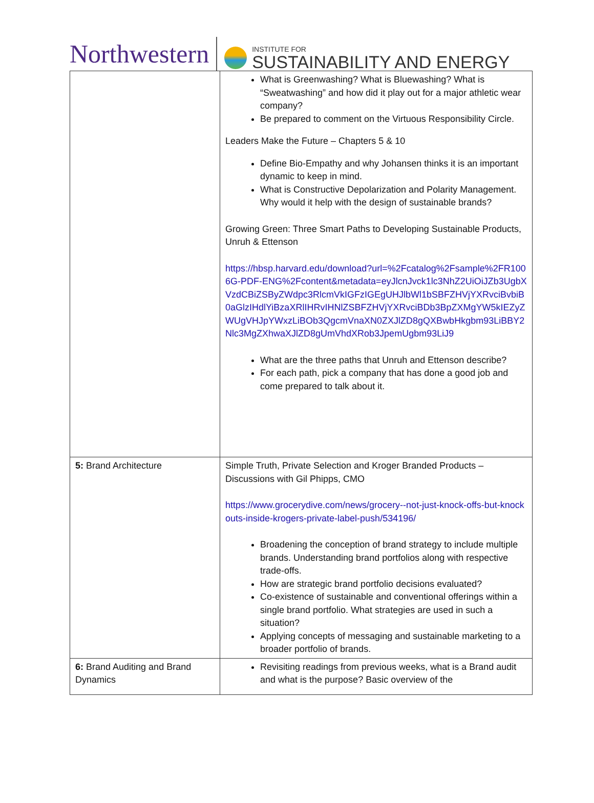Northwestern
INSTITUTE FOR
SUSTAINABILITY AND ENERGY
| | What is Greenwashing? What is Bluewashing? What is “Sweatwashing” and how did it play out for a major athletic wear company? Be prepared to comment on the Virtuous Responsibility Circle. Leaders Make the Future – Chapters 5 & 10 Define Bio-Empathy and why Johansen thinks it is an important dynamic to keep in mind. What is Constructive Depolarization and Polarity Management. Why would it help with the design of sustainable brands? Growing Green: Three Smart Paths to Developing Sustainable Products, Unruh & Ettenson https://hbsp.harvard.edu/download?url=%2Fcatalog%2Fsample%2FR1006G-PDF-ENG%2Fcontent&metadata=eyJlcnJvck1lc3NhZ2UiOiJZb3UgbXVzdCBiZSByZWdpc3RlcmVkIGFzIGEgUHJlbWl1bSBFZHVjYXRvciBvbiB0aGlzIHdlYiBzaXRlIHRvIHNlZSBFZHVjYXRvciBDb3BpZXMgYW5kIEZyZWUgVHJpYWxzLiBOb3QgcmVnaXN0ZXJlZD8gQXBwbHkgbm93LiBBY2Nlc3MgZXhwaXJlZD8gUmVhdXRob3JpemUgbm93LiJ9 What are the three paths that Unruh and Ettenson describe? For each path, pick a company that has done a good job and come prepared to talk about it. |
| 5: Brand Architecture | Simple Truth, Private Selection and Kroger Branded Products – Discussions with Gil Phipps, CMO https://www.grocerydive.com/news/grocery--not-just-knock-offs-but-knockouts-inside-krogers-private-label-push/534196/ Broadening the conception of brand strategy to include multiple brands. Understanding brand portfolios along with respective trade-offs. How are strategic brand portfolio decisions evaluated? Co-existence of sustainable and conventional offerings within a single brand portfolio. What strategies are used in such a situation? Applying concepts of messaging and sustainable marketing to a broader portfolio of brands. |
| 6: Brand Auditing and Brand Dynamics | Revisiting readings from previous weeks, what is a Brand audit and what is the purpose? Basic overview of the |